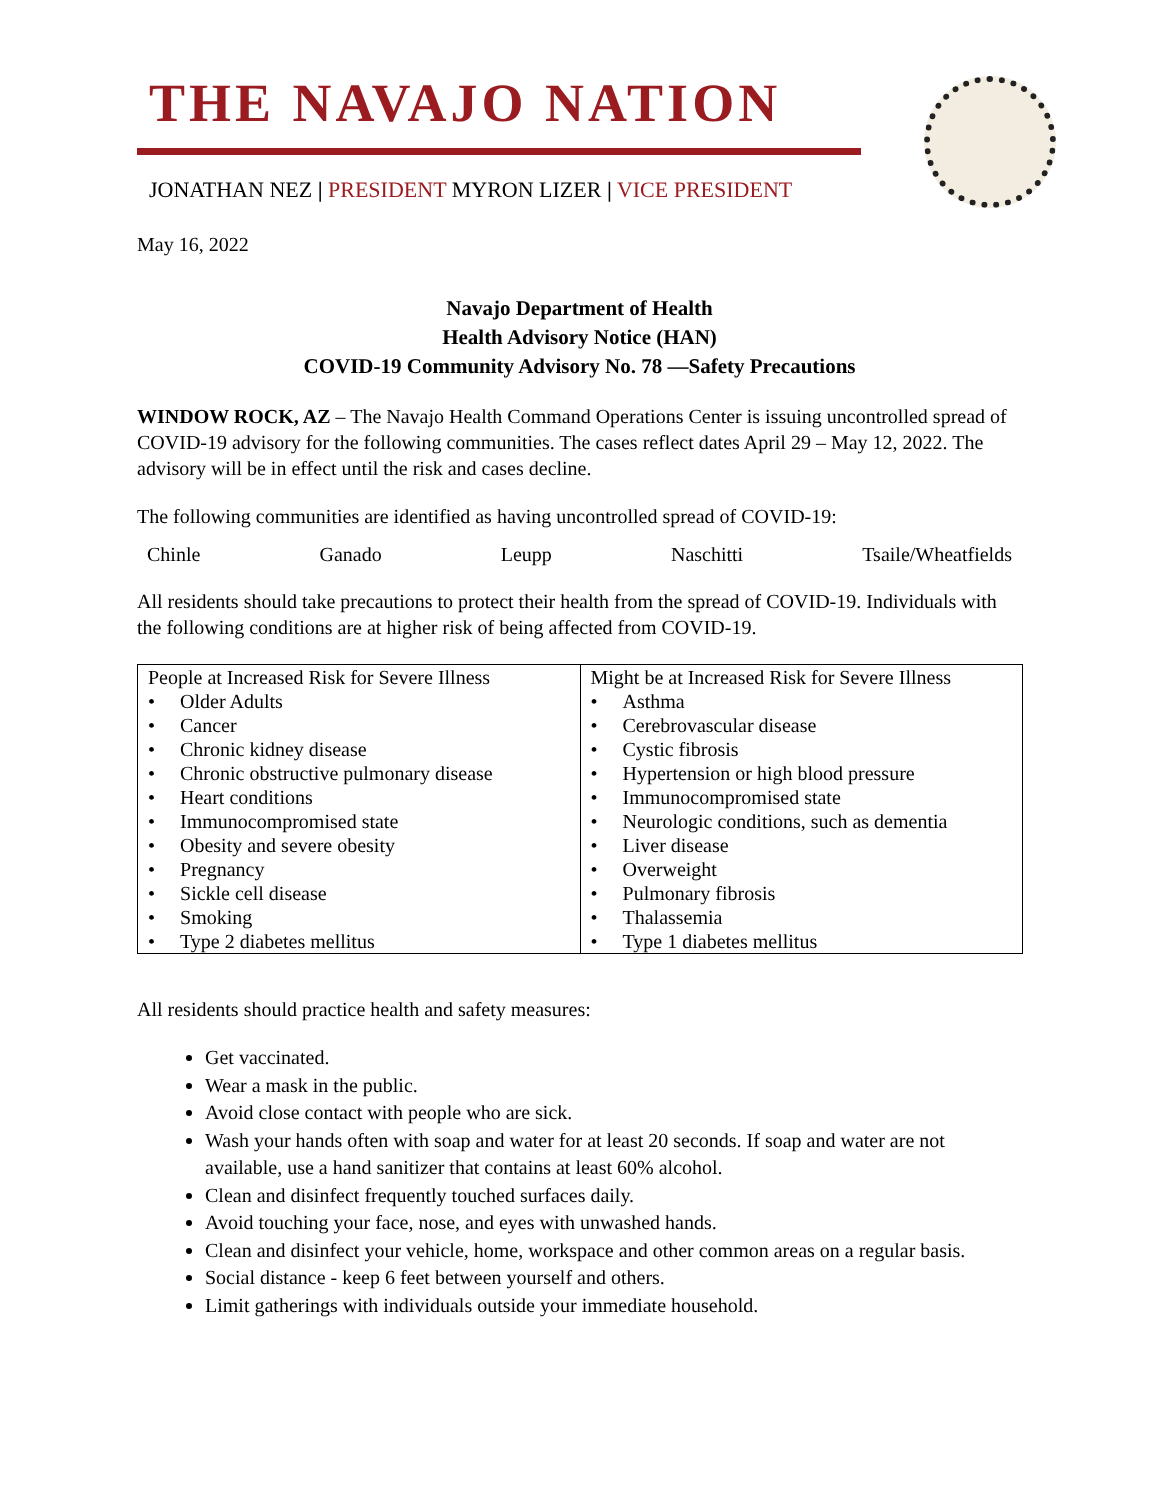THE NAVAJO NATION
JONATHAN NEZ | PRESIDENT MYRON LIZER | VICE PRESIDENT
May 16, 2022
Navajo Department of Health
Health Advisory Notice (HAN)
COVID-19 Community Advisory No. 78 —Safety Precautions
WINDOW ROCK, AZ – The Navajo Health Command Operations Center is issuing uncontrolled spread of COVID-19 advisory for the following communities. The cases reflect dates April 29 – May 12, 2022. The advisory will be in effect until the risk and cases decline.
The following communities are identified as having uncontrolled spread of COVID-19:
Chinle Ganado Leupp Naschitti Tsaile/Wheatfields
All residents should take precautions to protect their health from the spread of COVID-19. Individuals with the following conditions are at higher risk of being affected from COVID-19.
| People at Increased Risk for Severe Illness • Older Adults • Cancer • Chronic kidney disease • Chronic obstructive pulmonary disease • Heart conditions • Immunocompromised state • Obesity and severe obesity • Pregnancy • Sickle cell disease • Smoking • Type 2 diabetes mellitus | Might be at Increased Risk for Severe Illness • Asthma • Cerebrovascular disease • Cystic fibrosis • Hypertension or high blood pressure • Immunocompromised state • Neurologic conditions, such as dementia • Liver disease • Overweight • Pulmonary fibrosis • Thalassemia • Type 1 diabetes mellitus |
All residents should practice health and safety measures:
Get vaccinated.
Wear a mask in the public.
Avoid close contact with people who are sick.
Wash your hands often with soap and water for at least 20 seconds. If soap and water are not available, use a hand sanitizer that contains at least 60% alcohol.
Clean and disinfect frequently touched surfaces daily.
Avoid touching your face, nose, and eyes with unwashed hands.
Clean and disinfect your vehicle, home, workspace and other common areas on a regular basis.
Social distance - keep 6 feet between yourself and others.
Limit gatherings with individuals outside your immediate household.